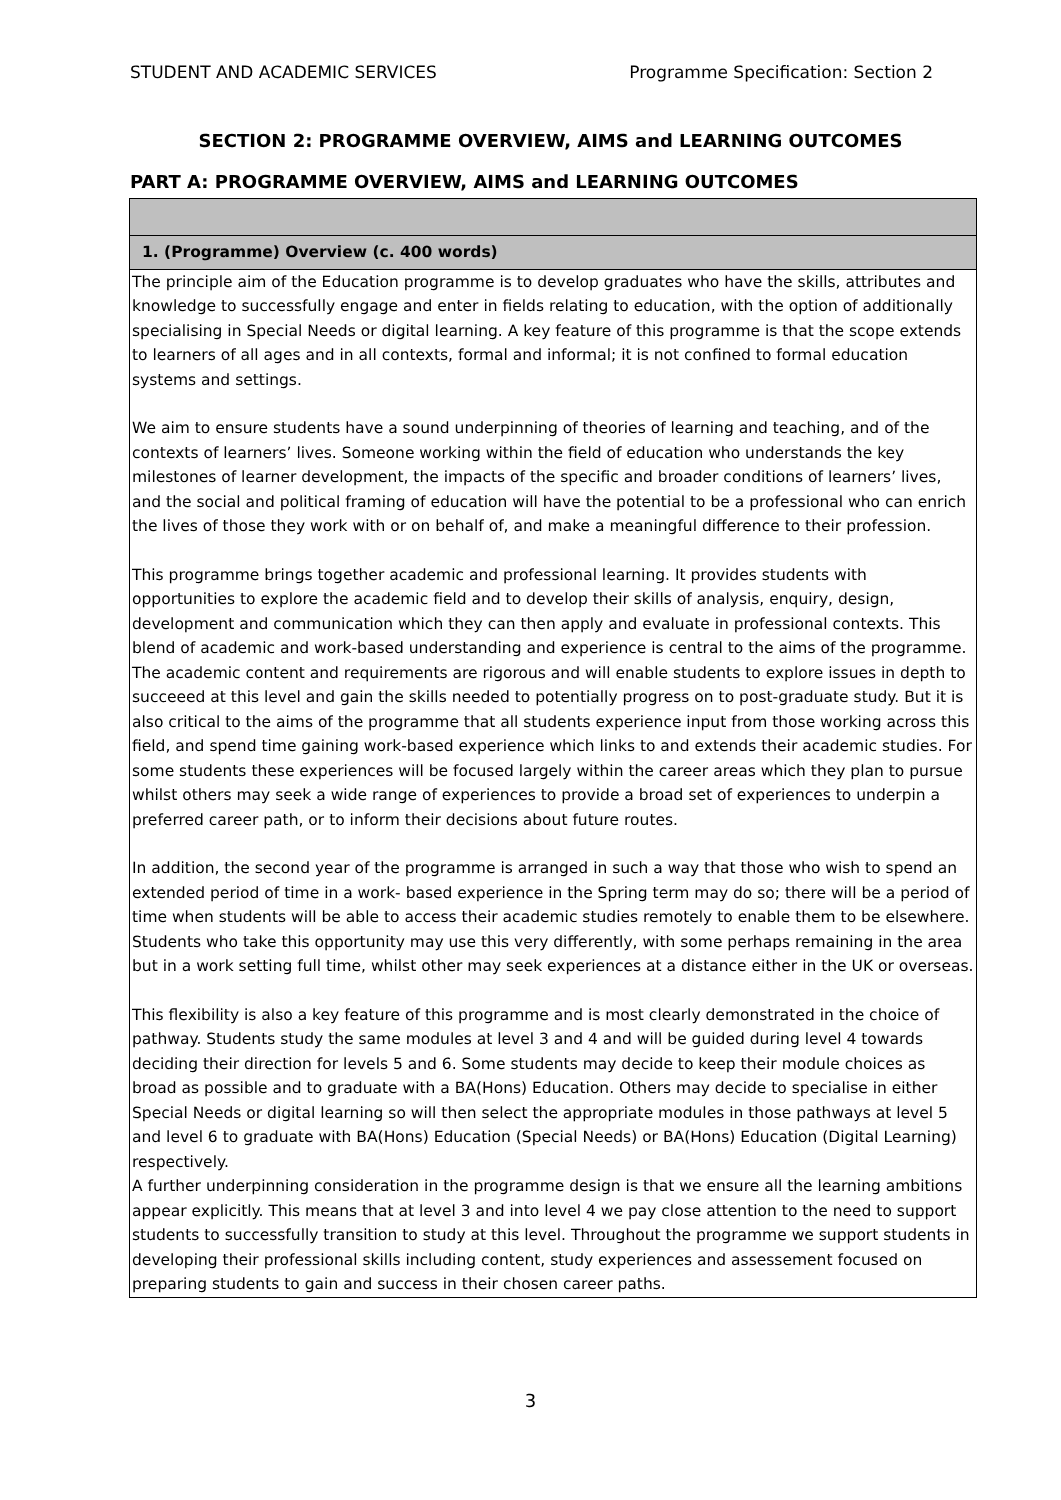STUDENT AND ACADEMIC SERVICES Programme Specification: Section 2
SECTION 2: PROGRAMME OVERVIEW, AIMS and LEARNING OUTCOMES
PART A: PROGRAMME OVERVIEW, AIMS and LEARNING OUTCOMES
| 1. (Programme) Overview (c. 400 words) |
| The principle aim of the Education programme is to develop graduates who have the skills, attributes and knowledge to successfully engage and enter in fields relating to education, with the option of additionally specialising in Special Needs or digital learning. A key feature of this programme is that the scope extends to learners of all ages and in all contexts, formal and informal; it is not confined to formal education systems and settings. We aim to ensure students have a sound underpinning of theories of learning and teaching, and of the contexts of learners’ lives. Someone working within the field of education who understands the key milestones of learner development, the impacts of the specific and broader conditions of learners’ lives, and the social and political framing of education will have the potential to be a professional who can enrich the lives of those they work with or on behalf of, and make a meaningful difference to their profession. This programme brings together academic and professional learning. It provides students with opportunities to explore the academic field and to develop their skills of analysis, enquiry, design, development and communication which they can then apply and evaluate in professional contexts. This blend of academic and work-based understanding and experience is central to the aims of the programme. The academic content and requirements are rigorous and will enable students to explore issues in depth to succeeed at this level and gain the skills needed to potentially progress on to post-graduate study. But it is also critical to the aims of the programme that all students experience input from those working across this field, and spend time gaining work-based experience which links to and extends their academic studies. For some students these experiences will be focused largely within the career areas which they plan to pursue whilst others may seek a wide range of experiences to provide a broad set of experiences to underpin a preferred career path, or to inform their decisions about future routes. In addition, the second year of the programme is arranged in such a way that those who wish to spend an extended period of time in a work- based experience in the Spring term may do so; there will be a period of time when students will be able to access their academic studies remotely to enable them to be elsewhere. Students who take this opportunity may use this very differently, with some perhaps remaining in the area but in a work setting full time, whilst other may seek experiences at a distance either in the UK or overseas. This flexibility is also a key feature of this programme and is most clearly demonstrated in the choice of pathway. Students study the same modules at level 3 and 4 and will be guided during level 4 towards deciding their direction for levels 5 and 6. Some students may decide to keep their module choices as broad as possible and to graduate with a BA(Hons) Education. Others may decide to specialise in either Special Needs or digital learning so will then select the appropriate modules in those pathways at level 5 and level 6 to graduate with BA(Hons) Education (Special Needs) or BA(Hons) Education (Digital Learning) respectively. A further underpinning consideration in the programme design is that we ensure all the learning ambitions appear explicitly. This means that at level 3 and into level 4 we pay close attention to the need to support students to successfully transition to study at this level. Throughout the programme we support students in developing their professional skills including content, study experiences and assessement focused on preparing students to gain and success in their chosen career paths. |
3